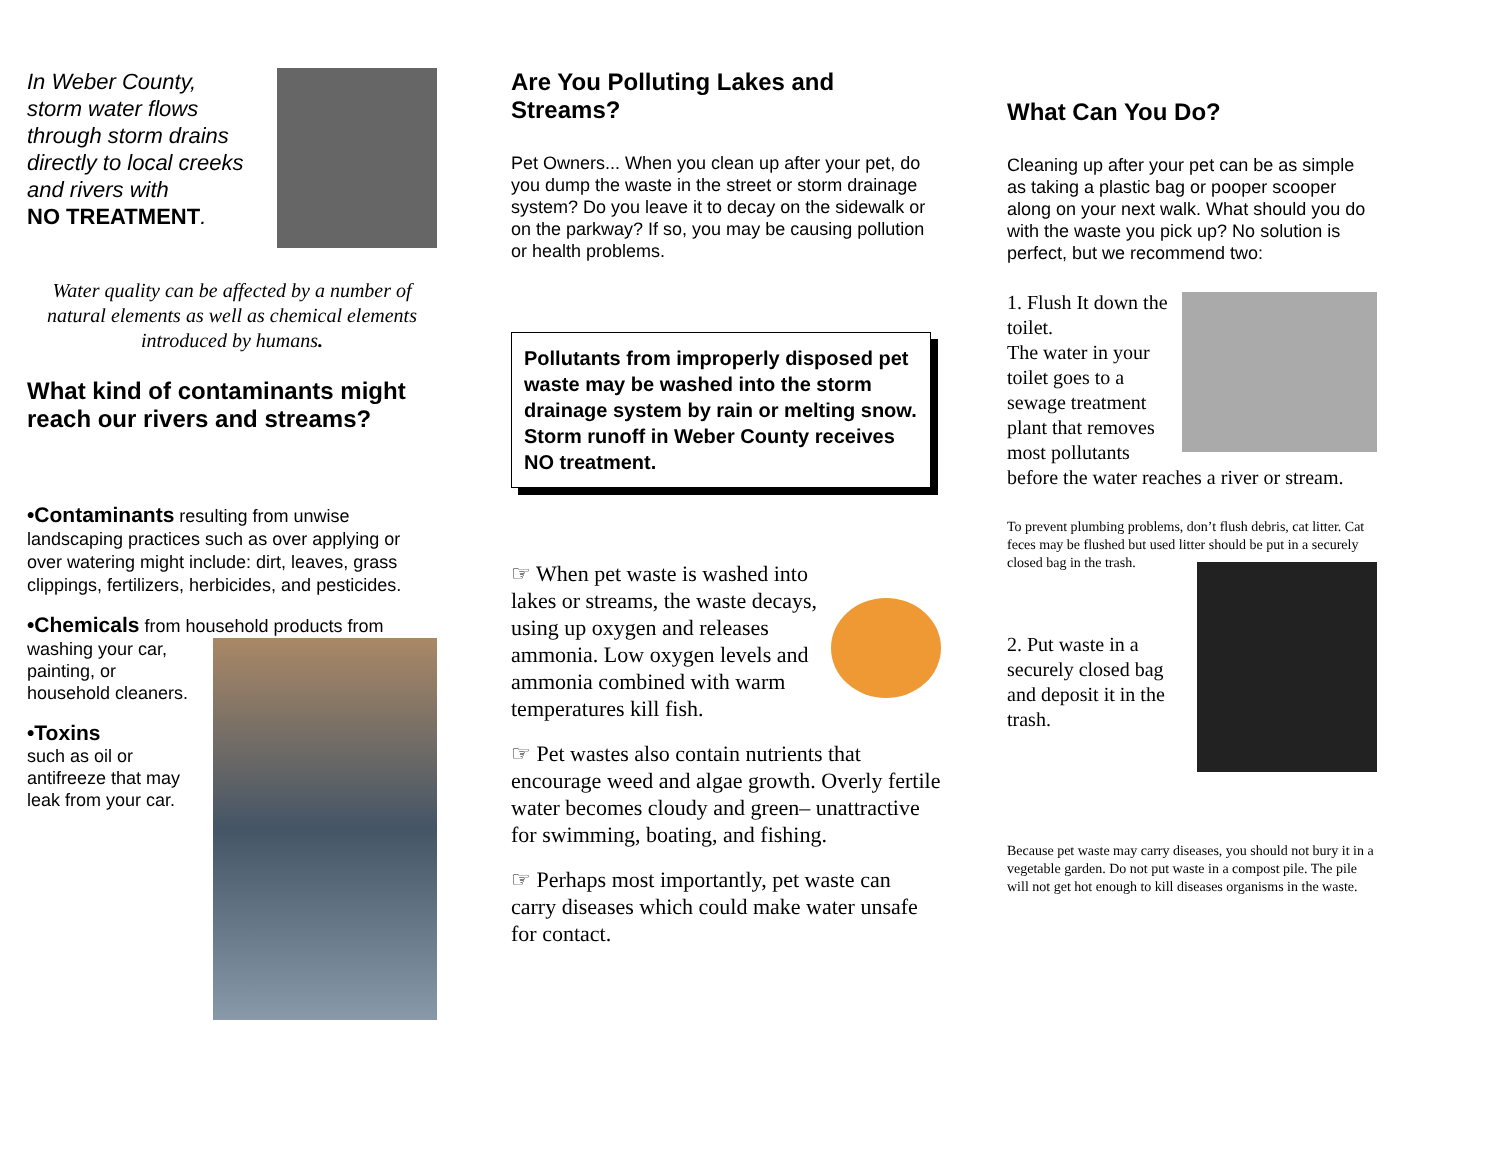In Weber County,
storm water flows
through storm drains
directly to local creeks
and rivers with
NO TREATMENT.
Water quality can be affected by a number of natural elements as well as chemical elements introduced by humans.
What kind of contaminants might reach our rivers and streams?
•Contaminants resulting from unwise landscaping practices such as over applying or over watering might include: dirt, leaves, grass clippings, fertilizers, herbicides, and pesticides.
•Chemicals from household products from
washing your car,
painting, or
household cleaners.
•Toxins
such as oil or
antifreeze that may
leak from your car.
Are You Polluting Lakes and Streams?
Pet Owners... When you clean up after your pet, do you dump the waste in the street or storm drainage system? Do you leave it to decay on the sidewalk or on the parkway? If so, you may be causing pollution or health problems.
Pollutants from improperly disposed pet waste may be washed into the storm drainage system by rain or melting snow. Storm runoff in Weber County receives NO treatment.
☞ When pet waste is washed into lakes or streams, the waste decays, using up oxygen and releases ammonia. Low oxygen levels and ammonia combined with warm temperatures kill fish.
☞ Pet wastes also contain nutrients that encourage weed and algae growth. Overly fertile water becomes cloudy and green– unattractive for swimming, boating, and fishing.
☞ Perhaps most importantly, pet waste can carry diseases which could make water unsafe for contact.
What Can You Do?
Cleaning up after your pet can be as simple as taking a plastic bag or pooper scooper along on your next walk. What should you do with the waste you pick up? No solution is perfect, but we recommend two:
1. Flush It down the toilet.
The water in your toilet goes to a sewage treatment plant that removes most pollutants before the water reaches a river or stream.
To prevent plumbing problems, don’t flush debris, cat litter. Cat feces may be flushed but used litter should be put in a securely closed bag in the trash.
2. Put waste in a securely closed bag and deposit it in the trash.
Because pet waste may carry diseases, you should not bury it in a vegetable garden. Do not put waste in a compost pile. The pile will not get hot enough to kill diseases organisms in the waste.